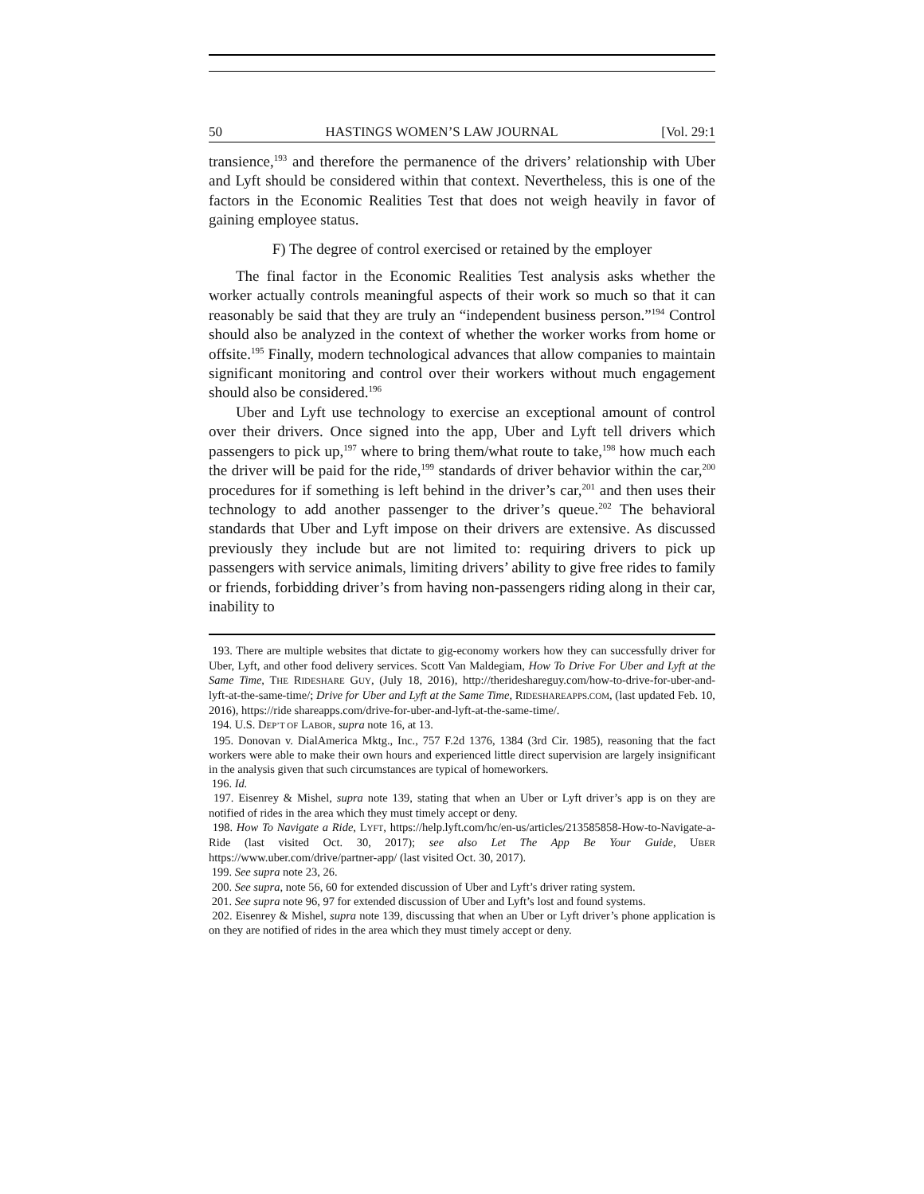50 HASTINGS WOMEN’S LAW JOURNAL [Vol. 29:1
transience,<sup>193</sup> and therefore the permanence of the drivers’ relationship with Uber and Lyft should be considered within that context. Nevertheless, this is one of the factors in the Economic Realities Test that does not weigh heavily in favor of gaining employee status.
F) The degree of control exercised or retained by the employer
The final factor in the Economic Realities Test analysis asks whether the worker actually controls meaningful aspects of their work so much so that it can reasonably be said that they are truly an “independent business person.”<sup>194</sup> Control should also be analyzed in the context of whether the worker works from home or offsite.<sup>195</sup> Finally, modern technological advances that allow companies to maintain significant monitoring and control over their workers without much engagement should also be considered.<sup>196</sup>
Uber and Lyft use technology to exercise an exceptional amount of control over their drivers. Once signed into the app, Uber and Lyft tell drivers which passengers to pick up,<sup>197</sup> where to bring them/what route to take,<sup>198</sup> how much each the driver will be paid for the ride,<sup>199</sup> standards of driver behavior within the car,<sup>200</sup> procedures for if something is left behind in the driver’s car,<sup>201</sup> and then uses their technology to add another passenger to the driver’s queue.<sup>202</sup> The behavioral standards that Uber and Lyft impose on their drivers are extensive. As discussed previously they include but are not limited to: requiring drivers to pick up passengers with service animals, limiting drivers’ ability to give free rides to family or friends, forbidding driver’s from having non-passengers riding along in their car, inability to
193. There are multiple websites that dictate to gig-economy workers how they can successfully driver for Uber, Lyft, and other food delivery services. Scott Van Maldegiam, How To Drive For Uber and Lyft at the Same Time, THE RIDESHARE GUY, (July 18, 2016), http://therideshareguy.com/how-to-drive-for-uber-and-lyft-at-the-same-time/; Drive for Uber and Lyft at the Same Time, RIDESHAREAPPS.COM, (last updated Feb. 10, 2016), https://ride shareapps.com/drive-for-uber-and-lyft-at-the-same-time/.
194. U.S. DEP’T OF LABOR, supra note 16, at 13.
195. Donovan v. DialAmerica Mktg., Inc., 757 F.2d 1376, 1384 (3rd Cir. 1985), reasoning that the fact workers were able to make their own hours and experienced little direct supervision are largely insignificant in the analysis given that such circumstances are typical of homeworkers.
196. Id.
197. Eisenrey & Mishel, supra note 139, stating that when an Uber or Lyft driver’s app is on they are notified of rides in the area which they must timely accept or deny.
198. How To Navigate a Ride, LYFT, https://help.lyft.com/hc/en-us/articles/213585858-How-to-Navigate-a-Ride (last visited Oct. 30, 2017); see also Let The App Be Your Guide, UBER https://www.uber.com/drive/partner-app/ (last visited Oct. 30, 2017).
199. See supra note 23, 26.
200. See supra, note 56, 60 for extended discussion of Uber and Lyft’s driver rating system.
201. See supra note 96, 97 for extended discussion of Uber and Lyft’s lost and found systems.
202. Eisenrey & Mishel, supra note 139, discussing that when an Uber or Lyft driver’s phone application is on they are notified of rides in the area which they must timely accept or deny.